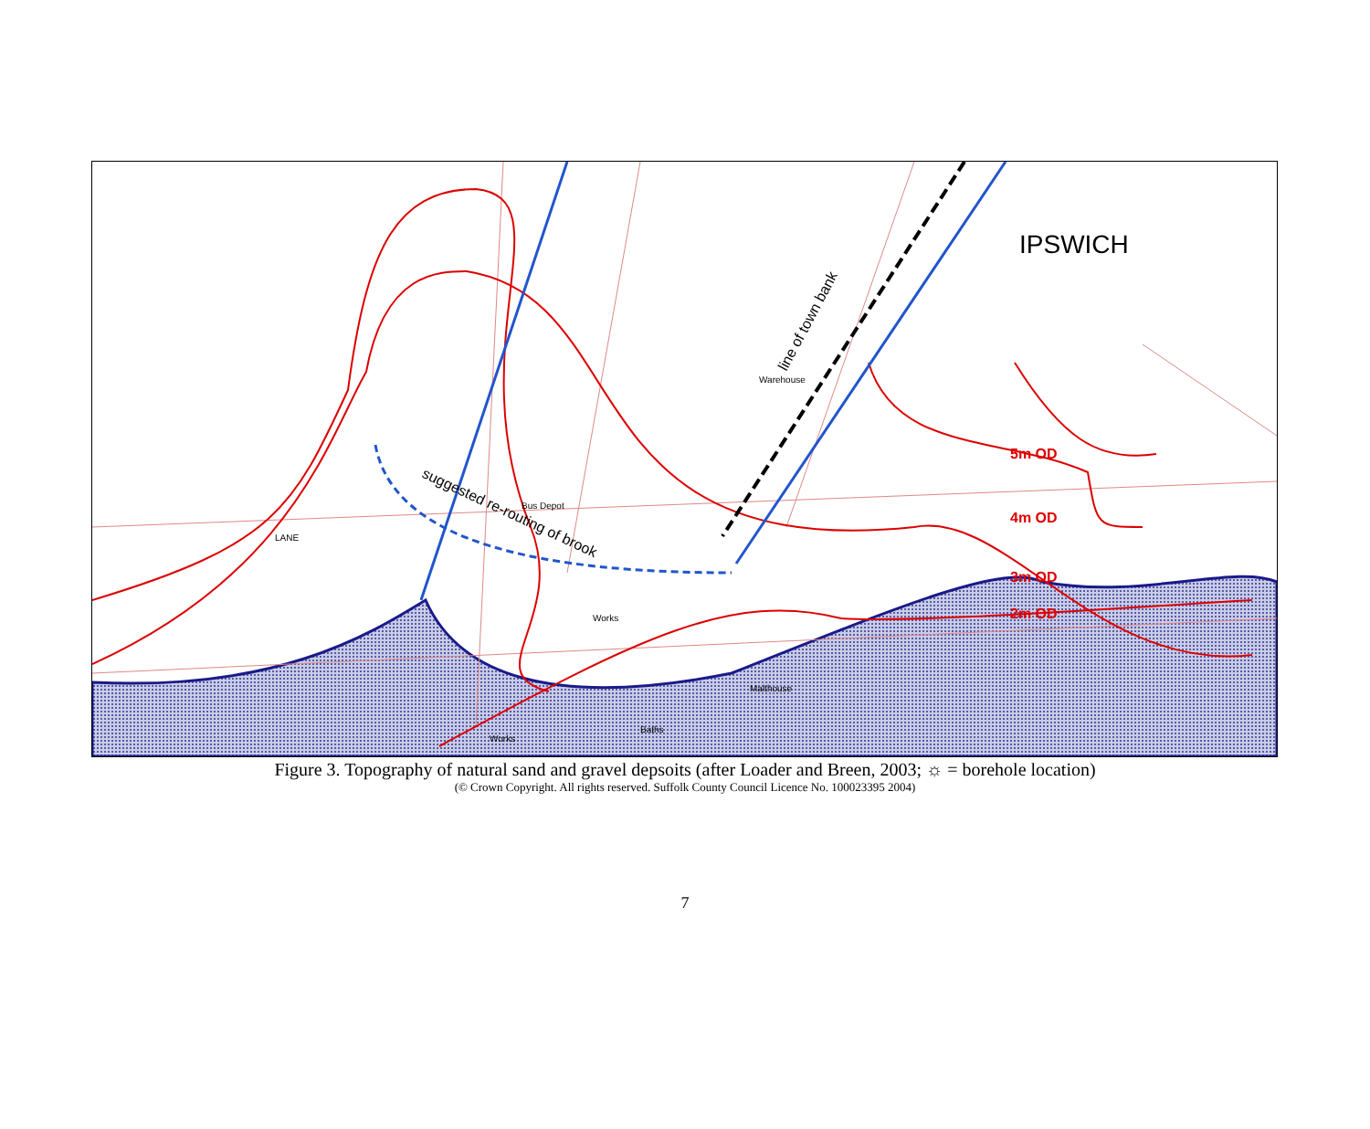IPSWICH
5m OD
4m OD
3m OD
2m OD
Warehouse
Works
Malthouse
Works
LANE
Bus Depot
Baths
suggested re-routing of brook
line of town bank
Figure 3. Topography of natural sand and gravel depsoits (after Loader and Breen, 2003; ☼ = borehole location)
(© Crown Copyright. All rights reserved. Suffolk County Council Licence No. 100023395 2004)
7